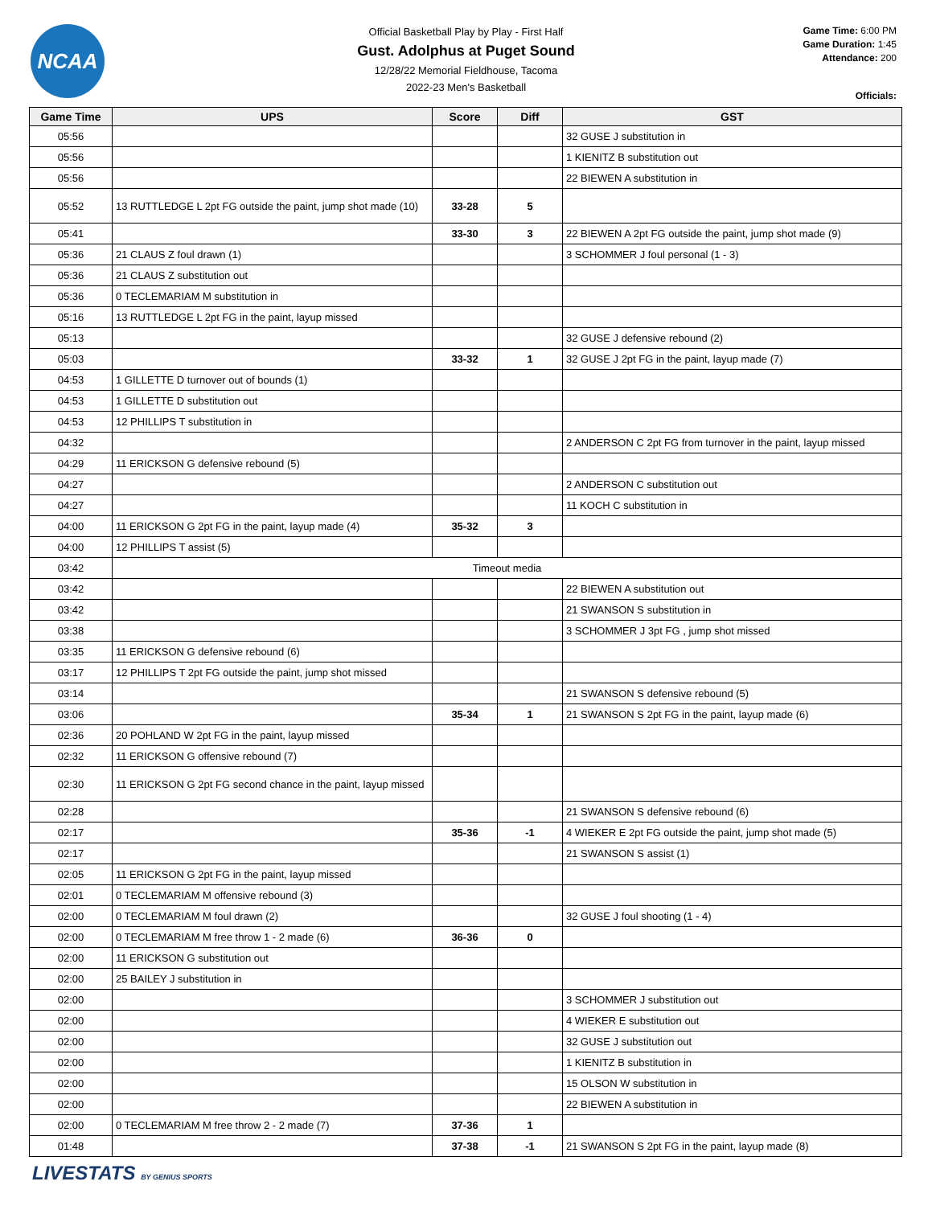NCAA
Official Basketball Play by Play - First Half
Gust. Adolphus at Puget Sound
12/28/22 Memorial Fieldhouse, Tacoma
2022-23 Men's Basketball
Game Time: 6:00 PM
Game Duration: 1:45
Attendance: 200
Officials:
| Game Time | UPS | Score | Diff | GST |
| --- | --- | --- | --- | --- |
| 05:56 | | | | 32 GUSE J substitution in |
| 05:56 | | | | 1 KIENITZ B substitution out |
| 05:56 | | | | 22 BIEWEN A substitution in |
| 05:52 | 13 RUTTLEDGE L 2pt FG outside the paint, jump shot made (10) | 33-28 | 5 | |
| 05:41 | | 33-30 | 3 | 22 BIEWEN A 2pt FG outside the paint, jump shot made (9) |
| 05:36 | 21 CLAUS Z foul drawn (1) | | | 3 SCHOMMER J foul personal (1 - 3) |
| 05:36 | 21 CLAUS Z substitution out | | | |
| 05:36 | 0 TECLEMARIAM M substitution in | | | |
| 05:16 | 13 RUTTLEDGE L 2pt FG in the paint, layup missed | | | |
| 05:13 | | | | 32 GUSE J defensive rebound (2) |
| 05:03 | | 33-32 | 1 | 32 GUSE J 2pt FG in the paint, layup made (7) |
| 04:53 | 1 GILLETTE D turnover out of bounds (1) | | | |
| 04:53 | 1 GILLETTE D substitution out | | | |
| 04:53 | 12 PHILLIPS T substitution in | | | |
| 04:32 | | | | 2 ANDERSON C 2pt FG from turnover in the paint, layup missed |
| 04:29 | 11 ERICKSON G defensive rebound (5) | | | |
| 04:27 | | | | 2 ANDERSON C substitution out |
| 04:27 | | | | 11 KOCH C substitution in |
| 04:00 | 11 ERICKSON G 2pt FG in the paint, layup made (4) | 35-32 | 3 | |
| 04:00 | 12 PHILLIPS T assist (5) | | | |
| 03:42 | Timeout media | | | |
| 03:42 | | | | 22 BIEWEN A substitution out |
| 03:42 | | | | 21 SWANSON S substitution in |
| 03:38 | | | | 3 SCHOMMER J 3pt FG , jump shot missed |
| 03:35 | 11 ERICKSON G defensive rebound (6) | | | |
| 03:17 | 12 PHILLIPS T 2pt FG outside the paint, jump shot missed | | | |
| 03:14 | | | | 21 SWANSON S defensive rebound (5) |
| 03:06 | | 35-34 | 1 | 21 SWANSON S 2pt FG in the paint, layup made (6) |
| 02:36 | 20 POHLAND W 2pt FG in the paint, layup missed | | | |
| 02:32 | 11 ERICKSON G offensive rebound (7) | | | |
| 02:30 | 11 ERICKSON G 2pt FG second chance in the paint, layup missed | | | |
| 02:28 | | | | 21 SWANSON S defensive rebound (6) |
| 02:17 | | 35-36 | -1 | 4 WIEKER E 2pt FG outside the paint, jump shot made (5) |
| 02:17 | | | | 21 SWANSON S assist (1) |
| 02:05 | 11 ERICKSON G 2pt FG in the paint, layup missed | | | |
| 02:01 | 0 TECLEMARIAM M offensive rebound (3) | | | |
| 02:00 | 0 TECLEMARIAM M foul drawn (2) | | | 32 GUSE J foul shooting (1 - 4) |
| 02:00 | 0 TECLEMARIAM M free throw 1 - 2 made (6) | 36-36 | 0 | |
| 02:00 | 11 ERICKSON G substitution out | | | |
| 02:00 | 25 BAILEY J substitution in | | | |
| 02:00 | | | | 3 SCHOMMER J substitution out |
| 02:00 | | | | 4 WIEKER E substitution out |
| 02:00 | | | | 32 GUSE J substitution out |
| 02:00 | | | | 1 KIENITZ B substitution in |
| 02:00 | | | | 15 OLSON W substitution in |
| 02:00 | | | | 22 BIEWEN A substitution in |
| 02:00 | 0 TECLEMARIAM M free throw 2 - 2 made (7) | 37-36 | 1 | |
| 01:48 | | 37-38 | -1 | 21 SWANSON S 2pt FG in the paint, layup made (8) |
LIVESTATS BY GENIUS SPORTS